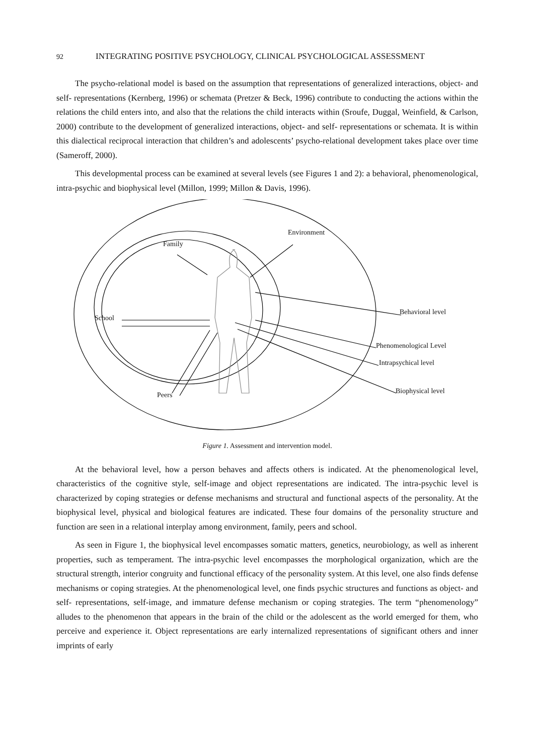92 INTEGRATING POSITIVE PSYCHOLOGY, CLINICAL PSYCHOLOGICAL ASSESSMENT
The psycho-relational model is based on the assumption that representations of generalized interactions, object- and self- representations (Kernberg, 1996) or schemata (Pretzer & Beck, 1996) contribute to conducting the actions within the relations the child enters into, and also that the relations the child interacts within (Sroufe, Duggal, Weinfield, & Carlson, 2000) contribute to the development of generalized interactions, object- and self- representations or schemata. It is within this dialectical reciprocal interaction that children’s and adolescents’ psycho-relational development takes place over time (Sameroff, 2000).
This developmental process can be examined at several levels (see Figures 1 and 2): a behavioral, phenomenological, intra-psychic and biophysical level (Millon, 1999; Millon & Davis, 1996).
Environment
Family
School
Behavioral level
Phenomenological Level
Intrapsychical level
Biophysical level Peers
Figure 1. Assessment and intervention model.
At the behavioral level, how a person behaves and affects others is indicated. At the phenomenological level, characteristics of the cognitive style, self-image and object representations are indicated. The intra-psychic level is characterized by coping strategies or defense mechanisms and structural and functional aspects of the personality. At the biophysical level, physical and biological features are indicated. These four domains of the personality structure and function are seen in a relational interplay among environment, family, peers and school.
As seen in Figure 1, the biophysical level encompasses somatic matters, genetics, neurobiology, as well as inherent properties, such as temperament. The intra-psychic level encompasses the morphological organization, which are the structural strength, interior congruity and functional efficacy of the personality system. At this level, one also finds defense mechanisms or coping strategies. At the phenomenological level, one finds psychic structures and functions as object- and self- representations, self-image, and immature defense mechanism or coping strategies. The term “phenomenology” alludes to the phenomenon that appears in the brain of the child or the adolescent as the world emerged for them, who perceive and experience it. Object representations are early internalized representations of significant others and inner imprints of early